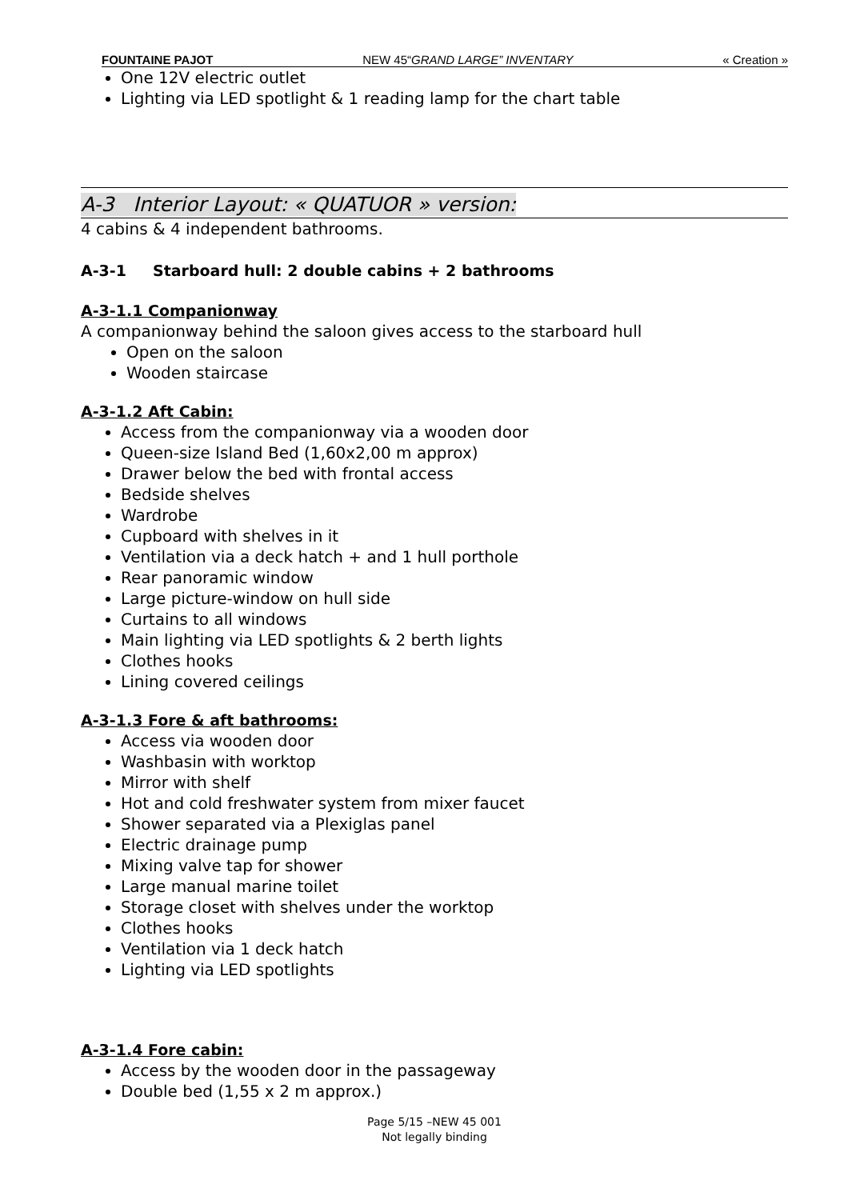FOUNTAINE PAJOT NEW 45“GRAND LARGE” INVENTARY « Creation »
One 12V electric outlet
Lighting via LED spotlight & 1 reading lamp for the chart table
A-3 Interior Layout: « QUATUOR » version:
4 cabins & 4 independent bathrooms.
A-3-1 Starboard hull: 2 double cabins + 2 bathrooms
A-3-1.1 Companionway
A companionway behind the saloon gives access to the starboard hull
Open on the saloon
Wooden staircase
A-3-1.2 Aft Cabin:
Access from the companionway via a wooden door
Queen-size Island Bed (1,60x2,00 m approx)
Drawer below the bed with frontal access
Bedside shelves
Wardrobe
Cupboard with shelves in it
Ventilation via a deck hatch + and 1 hull porthole
Rear panoramic window
Large picture-window on hull side
Curtains to all windows
Main lighting via LED spotlights & 2 berth lights
Clothes hooks
Lining covered ceilings
A-3-1.3 Fore & aft bathrooms:
Access via wooden door
Washbasin with worktop
Mirror with shelf
Hot and cold freshwater system from mixer faucet
Shower separated via a Plexiglas panel
Electric drainage pump
Mixing valve tap for shower
Large manual marine toilet
Storage closet with shelves under the worktop
Clothes hooks
Ventilation via 1 deck hatch
Lighting via LED spotlights
A-3-1.4 Fore cabin:
Access by the wooden door in the passageway
Double bed (1,55 x 2 m approx.)
Page 5/15 –NEW 45 001
Not legally binding